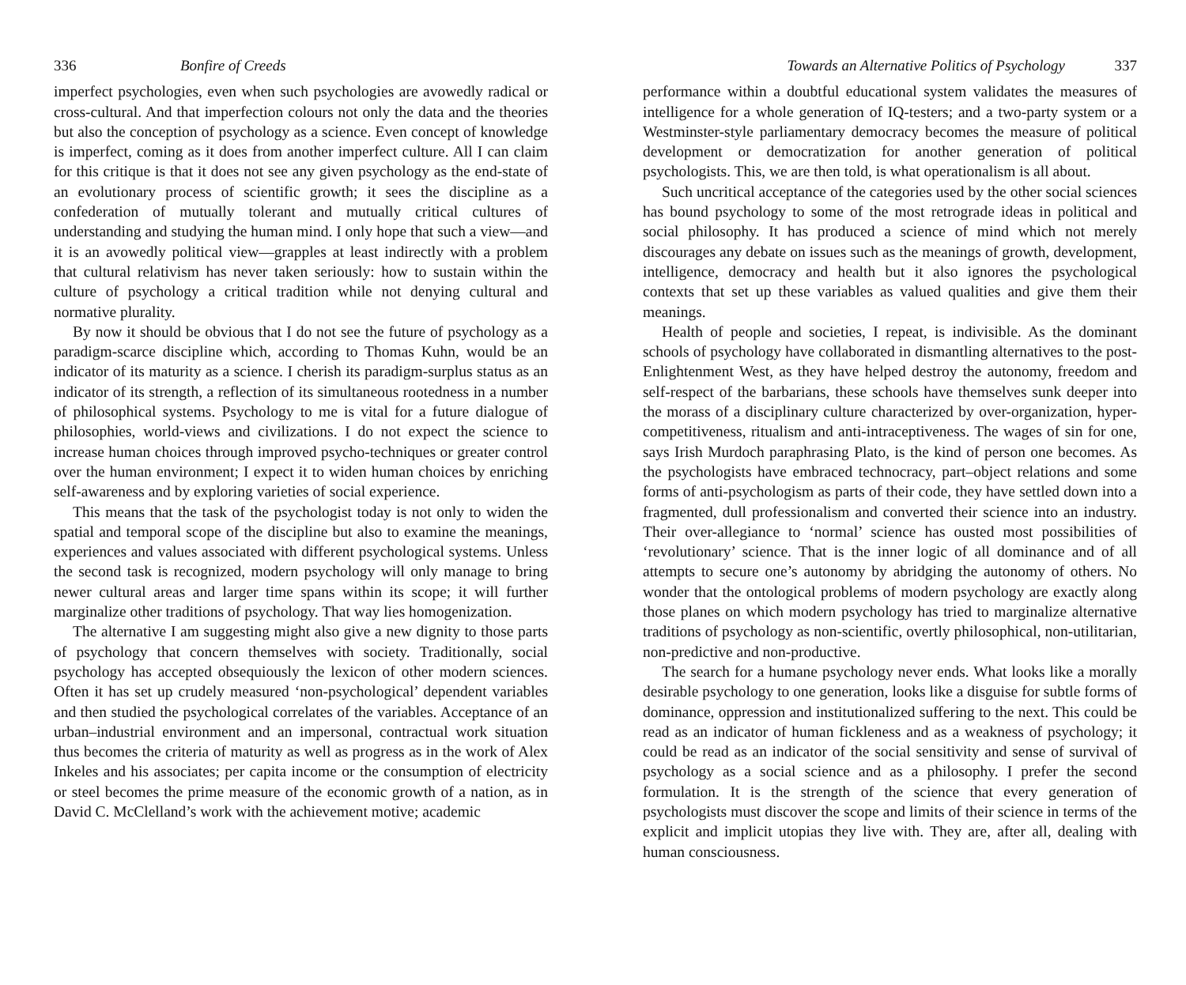336 Bonfire of Creeds
imperfect psychologies, even when such psychologies are avowedly radical or cross-cultural. And that imperfection colours not only the data and the theories but also the conception of psychology as a science. Even concept of knowledge is imperfect, coming as it does from another imperfect culture. All I can claim for this critique is that it does not see any given psychology as the end-state of an evolutionary process of scientific growth; it sees the discipline as a confederation of mutually tolerant and mutually critical cultures of understanding and studying the human mind. I only hope that such a view—and it is an avowedly political view—grapples at least indirectly with a problem that cultural relativism has never taken seriously: how to sustain within the culture of psychology a critical tradition while not denying cultural and normative plurality.
By now it should be obvious that I do not see the future of psychology as a paradigm-scarce discipline which, according to Thomas Kuhn, would be an indicator of its maturity as a science. I cherish its paradigm-surplus status as an indicator of its strength, a reflection of its simultaneous rootedness in a number of philosophical systems. Psychology to me is vital for a future dialogue of philosophies, world-views and civilizations. I do not expect the science to increase human choices through improved psycho-techniques or greater control over the human environment; I expect it to widen human choices by enriching self-awareness and by exploring varieties of social experience.
This means that the task of the psychologist today is not only to widen the spatial and temporal scope of the discipline but also to examine the meanings, experiences and values associated with different psychological systems. Unless the second task is recognized, modern psychology will only manage to bring newer cultural areas and larger time spans within its scope; it will further marginalize other traditions of psychology. That way lies homogenization.
The alternative I am suggesting might also give a new dignity to those parts of psychology that concern themselves with society. Traditionally, social psychology has accepted obsequiously the lexicon of other modern sciences. Often it has set up crudely measured ‘non-psychological’ dependent variables and then studied the psychological correlates of the variables. Acceptance of an urban–industrial environment and an impersonal, contractual work situation thus becomes the criteria of maturity as well as progress as in the work of Alex Inkeles and his associates; per capita income or the consumption of electricity or steel becomes the prime measure of the economic growth of a nation, as in David C. McClelland’s work with the achievement motive; academic
Towards an Alternative Politics of Psychology 337
performance within a doubtful educational system validates the measures of intelligence for a whole generation of IQ-testers; and a two-party system or a Westminster-style parliamentary democracy becomes the measure of political development or democratization for another generation of political psychologists. This, we are then told, is what operationalism is all about.
Such uncritical acceptance of the categories used by the other social sciences has bound psychology to some of the most retrograde ideas in political and social philosophy. It has produced a science of mind which not merely discourages any debate on issues such as the meanings of growth, development, intelligence, democracy and health but it also ignores the psychological contexts that set up these variables as valued qualities and give them their meanings.
Health of people and societies, I repeat, is indivisible. As the dominant schools of psychology have collaborated in dismantling alternatives to the post-Enlightenment West, as they have helped destroy the autonomy, freedom and self-respect of the barbarians, these schools have themselves sunk deeper into the morass of a disciplinary culture characterized by over-organization, hyper-competitiveness, ritualism and anti-intraceptiveness. The wages of sin for one, says Irish Murdoch paraphrasing Plato, is the kind of person one becomes. As the psychologists have embraced technocracy, part–object relations and some forms of anti-psychologism as parts of their code, they have settled down into a fragmented, dull professionalism and converted their science into an industry. Their over-allegiance to ‘normal’ science has ousted most possibilities of ‘revolutionary’ science. That is the inner logic of all dominance and of all attempts to secure one’s autonomy by abridging the autonomy of others. No wonder that the ontological problems of modern psychology are exactly along those planes on which modern psychology has tried to marginalize alternative traditions of psychology as non-scientific, overtly philosophical, non-utilitarian, non-predictive and non-productive.
The search for a humane psychology never ends. What looks like a morally desirable psychology to one generation, looks like a disguise for subtle forms of dominance, oppression and institutionalized suffering to the next. This could be read as an indicator of human fickleness and as a weakness of psychology; it could be read as an indicator of the social sensitivity and sense of survival of psychology as a social science and as a philosophy. I prefer the second formulation. It is the strength of the science that every generation of psychologists must discover the scope and limits of their science in terms of the explicit and implicit utopias they live with. They are, after all, dealing with human consciousness.